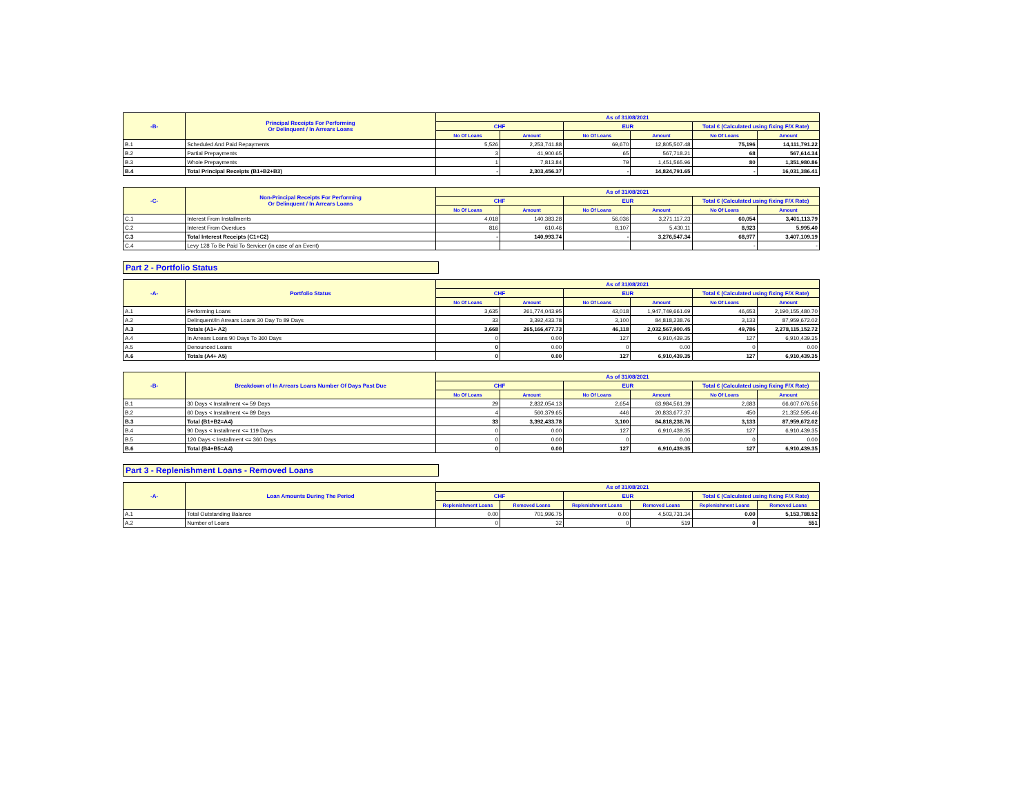| -B- | Principal Receipts For Performing Or Delinquent / In Arrears Loans | As of 31/08/2021 | | | | | |
| --- | --- | --- | --- | --- | --- | --- | --- |
| | | CHF | | EUR | | Total € (Calculated using fixing F/X Rate) | |
| | | No Of Loans | Amount | No Of Loans | Amount | No Of Loans | Amount |
| B.1 | Scheduled And Paid Repayments | 5,526 | 2,253,741.88 | 69,670 | 12,805,507.48 | 75,196 | 14,111,791.22 |
| B.2 | Partial Prepayments | 3 | 41,900.65 | 65 | 567,718.21 | 68 | 567,614.34 |
| B.3 | Whole Prepayments | 1 | 7,813.84 | 79 | 1,451,565.96 | 80 | 1,351,980.86 |
| B.4 | Total Principal Receipts (B1+B2+B3) | - | 2,303,456.37 | - | 14,824,791.65 | - | 16,031,386.41 |
| -C- | Non-Principal Receipts For Performing Or Delinquent / In Arrears Loans | As of 31/08/2021 | | | | | |
| --- | --- | --- | --- | --- | --- | --- | --- |
| | | CHF | | EUR | | Total € (Calculated using fixing F/X Rate) | |
| | | No Of Loans | Amount | No Of Loans | Amount | No Of Loans | Amount |
| C.1 | Interest From Installments | 4,018 | 140,383.28 | 56,036 | 3,271,117.23 | 60,054 | 3,401,113.79 |
| C.2 | Interest From Overdues | 816 | 610.46 | 8,107 | 5,430.11 | 8,923 | 5,995.40 |
| C.3 | Total Interest Receipts (C1+C2) | - | 140,993.74 | - | 3,276,547.34 | 68,977 | 3,407,109.19 |
| C.4 | Levy 128 To Be Paid To Servicer (in case of an Event) | | | | | - | - |
Part 2 - Portfolio Status
| -A- | Portfolio Status | As of 31/08/2021 | | | | | |
| --- | --- | --- | --- | --- | --- | --- | --- |
| | | CHF | | EUR | | Total € (Calculated using fixing F/X Rate) | |
| | | No Of Loans | Amount | No Of Loans | Amount | No Of Loans | Amount |
| A.1 | Performing Loans | 3,635 | 261,774,043.95 | 43,018 | 1,947,749,661.69 | 46,653 | 2,190,155,480.70 |
| A.2 | Delinquent/In Arrears Loans 30 Day To 89 Days | 33 | 3,392,433.78 | 3,100 | 84,818,238.76 | 3,133 | 87,959,672.02 |
| A.3 | Totals (A1+ A2) | 3,668 | 265,166,477.73 | 46,118 | 2,032,567,900.45 | 49,786 | 2,278,115,152.72 |
| A.4 | In Arrears Loans 90 Days To 360 Days | 0 | 0.00 | 127 | 6,910,439.35 | 127 | 6,910,439.35 |
| A.5 | Denounced Loans | 0 | 0.00 | 0 | 0.00 | 0 | 0.00 |
| A.6 | Totals (A4+ A5) | 0 | 0.00 | 127 | 6,910,439.35 | 127 | 6,910,439.35 |
| -B- | Breakdown of In Arrears Loans Number Of Days Past Due | As of 31/08/2021 | | | | | |
| --- | --- | --- | --- | --- | --- | --- | --- |
| | | CHF | | EUR | | Total € (Calculated using fixing F/X Rate) | |
| | | No Of Loans | Amount | No Of Loans | Amount | No Of Loans | Amount |
| B.1 | 30 Days < Installment <= 59 Days | 29 | 2,832,054.13 | 2,654 | 63,984,561.39 | 2,683 | 66,607,076.56 |
| B.2 | 60 Days < Installment <= 89 Days | 4 | 560,379.65 | 446 | 20,833,677.37 | 450 | 21,352,595.46 |
| B.3 | Total (B1+B2=A4) | 33 | 3,392,433.78 | 3,100 | 84,818,238.76 | 3,133 | 87,959,672.02 |
| B.4 | 90 Days < Installment <= 119 Days | 0 | 0.00 | 127 | 6,910,439.35 | 127 | 6,910,439.35 |
| B.5 | 120 Days < Installment <= 360 Days | 0 | 0.00 | 0 | 0.00 | 0 | 0.00 |
| B.6 | Total (B4+B5=A4) | 0 | 0.00 | 127 | 6,910,439.35 | 127 | 6,910,439.35 |
Part 3 - Replenishment Loans - Removed Loans
| -A- | Loan Amounts During The Period | As of 31/08/2021 | | | | | |
| --- | --- | --- | --- | --- | --- | --- | --- |
| | | CHF | | EUR | | Total € (Calculated using fixing F/X Rate) | |
| | | Replenishment Loans | Removed Loans | Replenishment Loans | Removed Loans | Replenishment Loans | Removed Loans |
| A.1 | Total Outstanding Balance | 0.00 | 701,996.75 | 0.00 | 4,503,731.34 | 0.00 | 5,153,788.52 |
| A.2 | Number of Loans | 0 | 32 | 0 | 519 | 0 | 551 |